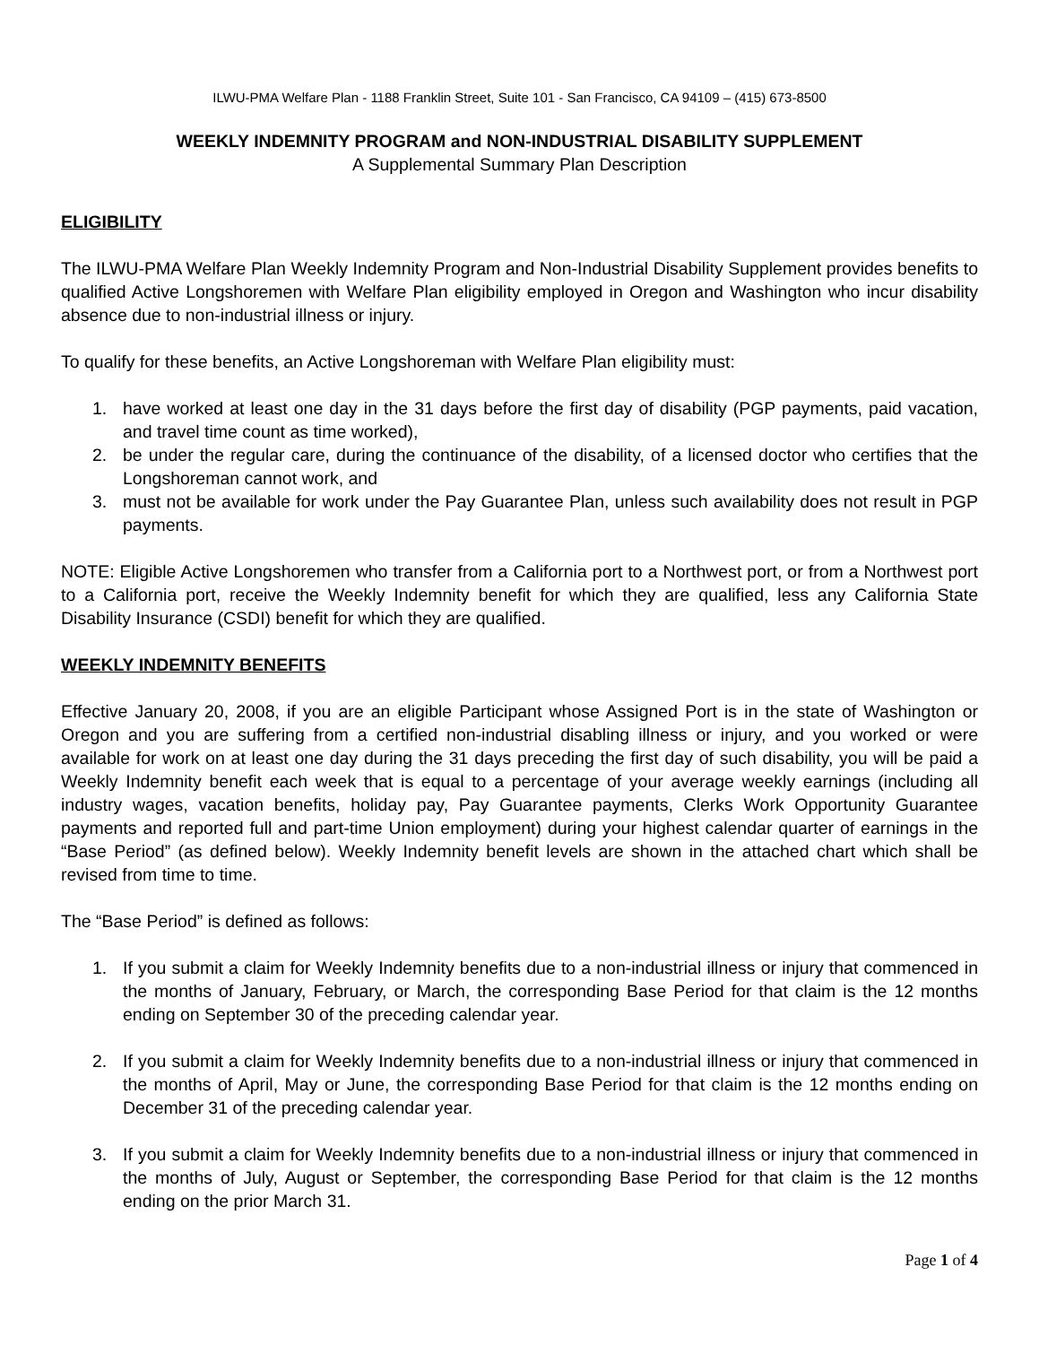ILWU-PMA Welfare Plan - 1188 Franklin Street, Suite 101 - San Francisco, CA 94109 – (415) 673-8500
WEEKLY INDEMNITY PROGRAM and NON-INDUSTRIAL DISABILITY SUPPLEMENT
A Supplemental Summary Plan Description
ELIGIBILITY
The ILWU-PMA Welfare Plan Weekly Indemnity Program and Non-Industrial Disability Supplement provides benefits to qualified Active Longshoremen with Welfare Plan eligibility employed in Oregon and Washington who incur disability absence due to non-industrial illness or injury.
To qualify for these benefits, an Active Longshoreman with Welfare Plan eligibility must:
1. have worked at least one day in the 31 days before the first day of disability (PGP payments, paid vacation, and travel time count as time worked),
2. be under the regular care, during the continuance of the disability, of a licensed doctor who certifies that the Longshoreman cannot work, and
3. must not be available for work under the Pay Guarantee Plan, unless such availability does not result in PGP payments.
NOTE: Eligible Active Longshoremen who transfer from a California port to a Northwest port, or from a Northwest port to a California port, receive the Weekly Indemnity benefit for which they are qualified, less any California State Disability Insurance (CSDI) benefit for which they are qualified.
WEEKLY INDEMNITY BENEFITS
Effective January 20, 2008, if you are an eligible Participant whose Assigned Port is in the state of Washington or Oregon and you are suffering from a certified non-industrial disabling illness or injury, and you worked or were available for work on at least one day during the 31 days preceding the first day of such disability, you will be paid a Weekly Indemnity benefit each week that is equal to a percentage of your average weekly earnings (including all industry wages, vacation benefits, holiday pay, Pay Guarantee payments, Clerks Work Opportunity Guarantee payments and reported full and part-time Union employment) during your highest calendar quarter of earnings in the “Base Period” (as defined below). Weekly Indemnity benefit levels are shown in the attached chart which shall be revised from time to time.
The “Base Period” is defined as follows:
1. If you submit a claim for Weekly Indemnity benefits due to a non-industrial illness or injury that commenced in the months of January, February, or March, the corresponding Base Period for that claim is the 12 months ending on September 30 of the preceding calendar year.
2. If you submit a claim for Weekly Indemnity benefits due to a non-industrial illness or injury that commenced in the months of April, May or June, the corresponding Base Period for that claim is the 12 months ending on December 31 of the preceding calendar year.
3. If you submit a claim for Weekly Indemnity benefits due to a non-industrial illness or injury that commenced in the months of July, August or September, the corresponding Base Period for that claim is the 12 months ending on the prior March 31.
Page 1 of 4